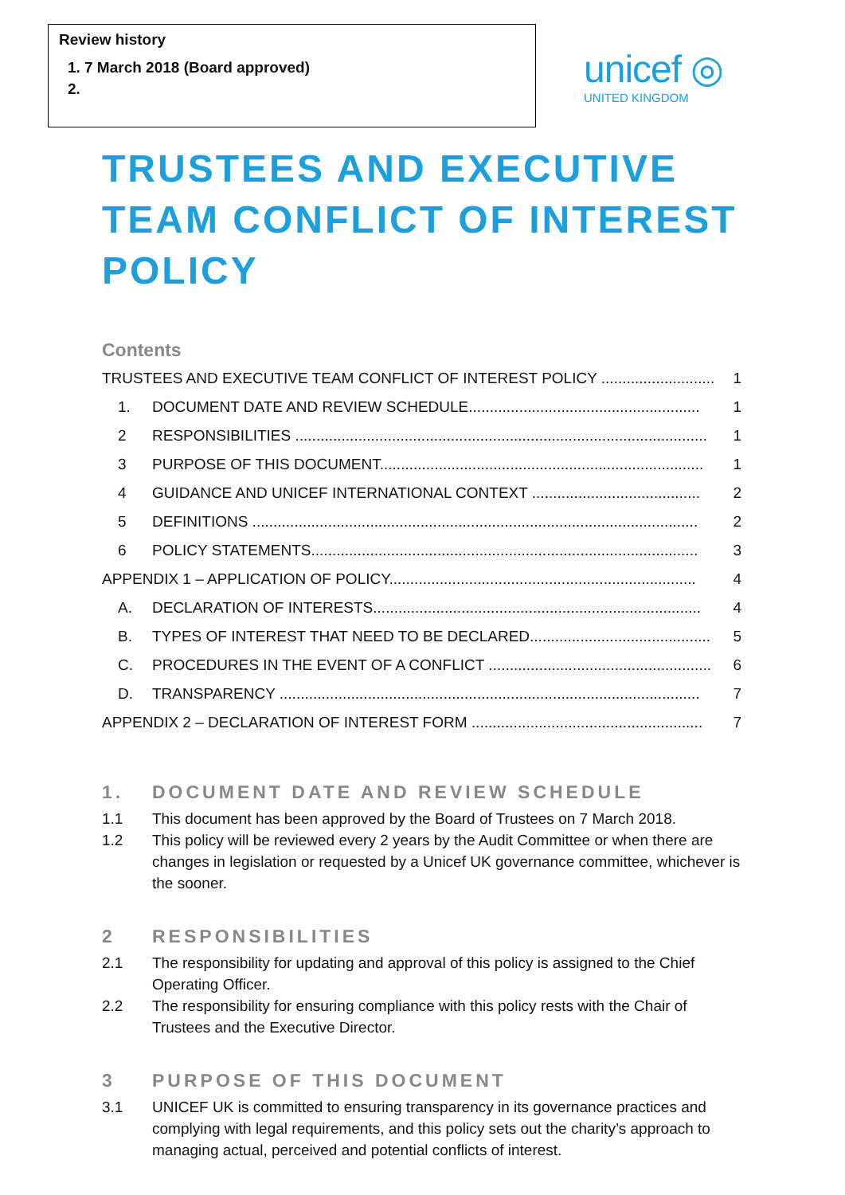Review history
1. 7 March 2018 (Board approved)
unicef ◎
UNITED KINGDOM
TRUSTEES AND EXECUTIVE TEAM CONFLICT OF INTEREST POLICY
Contents
TRUSTEES AND EXECUTIVE TEAM CONFLICT OF INTEREST POLICY ........................... 1
1. DOCUMENT DATE AND REVIEW SCHEDULE....................................................... 1
2 RESPONSIBILITIES .................................................................................................. 1
3 PURPOSE OF THIS DOCUMENT............................................................................. 1
4 GUIDANCE AND UNICEF INTERNATIONAL CONTEXT ........................................ 2
5 DEFINITIONS .......................................................................................................... 2
6 POLICY STATEMENTS............................................................................................ 3
APPENDIX 1 – APPLICATION OF POLICY......................................................................... 4
A. DECLARATION OF INTERESTS.............................................................................. 4
B. TYPES OF INTEREST THAT NEED TO BE DECLARED........................................... 5
C. PROCEDURES IN THE EVENT OF A CONFLICT ..................................................... 6
D. TRANSPARENCY .................................................................................................... 7
APPENDIX 2 – DECLARATION OF INTEREST FORM ....................................................... 7
1. DOCUMENT DATE AND REVIEW SCHEDULE
1.1 This document has been approved by the Board of Trustees on 7 March 2018.
1.2 This policy will be reviewed every 2 years by the Audit Committee or when there are changes in legislation or requested by a Unicef UK governance committee, whichever is the sooner.
2 RESPONSIBILITIES
2.1 The responsibility for updating and approval of this policy is assigned to the Chief Operating Officer.
2.2 The responsibility for ensuring compliance with this policy rests with the Chair of Trustees and the Executive Director.
3 PURPOSE OF THIS DOCUMENT
3.1 UNICEF UK is committed to ensuring transparency in its governance practices and complying with legal requirements, and this policy sets out the charity’s approach to managing actual, perceived and potential conflicts of interest.